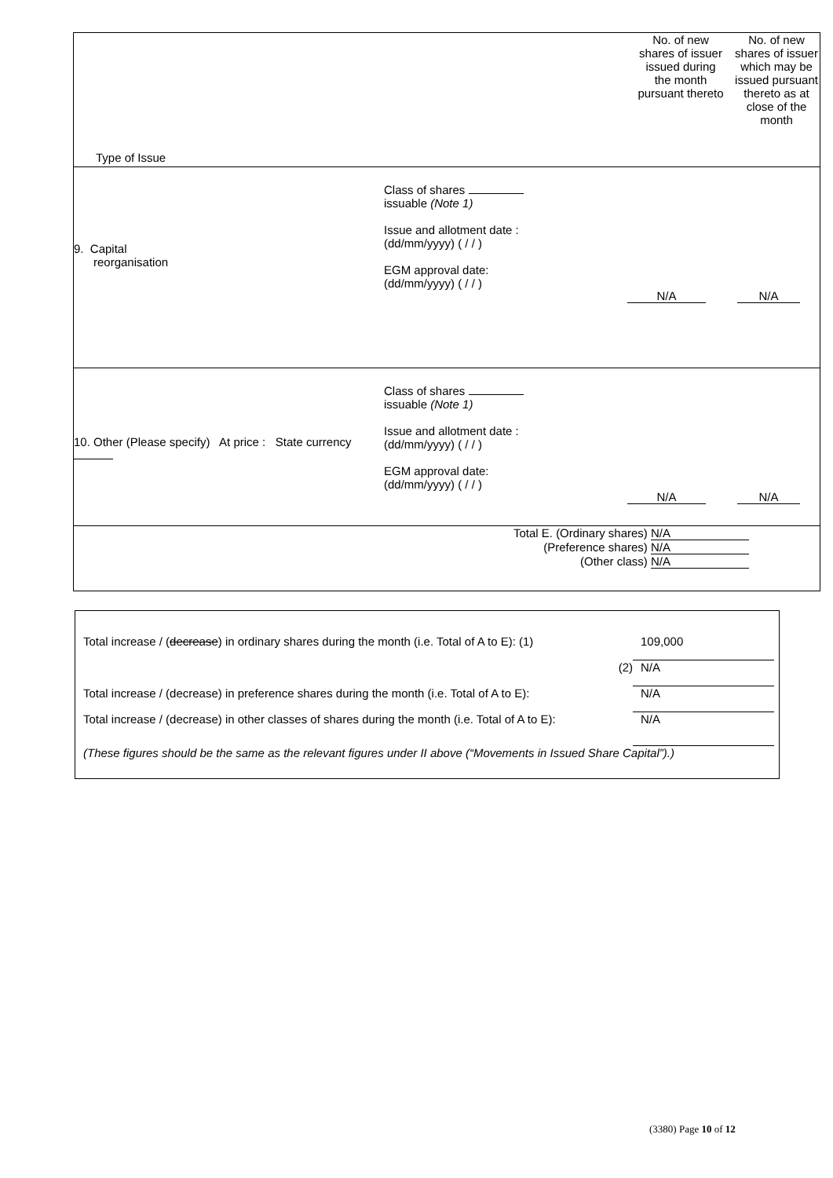| Type of Issue No. of new shares of issuer issued during the month pursuant thereto No. of new shares of issuer which may be issued pursuant thereto as at close of the month |
| 9. Capital reorganisation Class of shares issuable (Note 1) Issue and allotment date : (dd/mm/yyyy) ( / / ) EGM approval date: (dd/mm/yyyy) ( / / ) N/A N/A |
| 10. Other (Please specify) At price : State currency Class of shares issuable (Note 1) Issue and allotment date : (dd/mm/yyyy) ( / / ) EGM approval date: (dd/mm/yyyy) ( / / ) N/A N/A |
| Total E. (Ordinary shares) N/A (Preference shares) N/A (Other class) N/A |
Total increase / (decrease) in ordinary shares during the month (i.e. Total of A to E): (1)
109,000
(2) N/A
Total increase / (decrease) in preference shares during the month (i.e. Total of A to E):
N/A
Total increase / (decrease) in other classes of shares during the month (i.e. Total of A to E):
N/A
(These figures should be the same as the relevant figures under II above (“Movements in Issued Share Capital”).)
(3380) Page 10 of 12